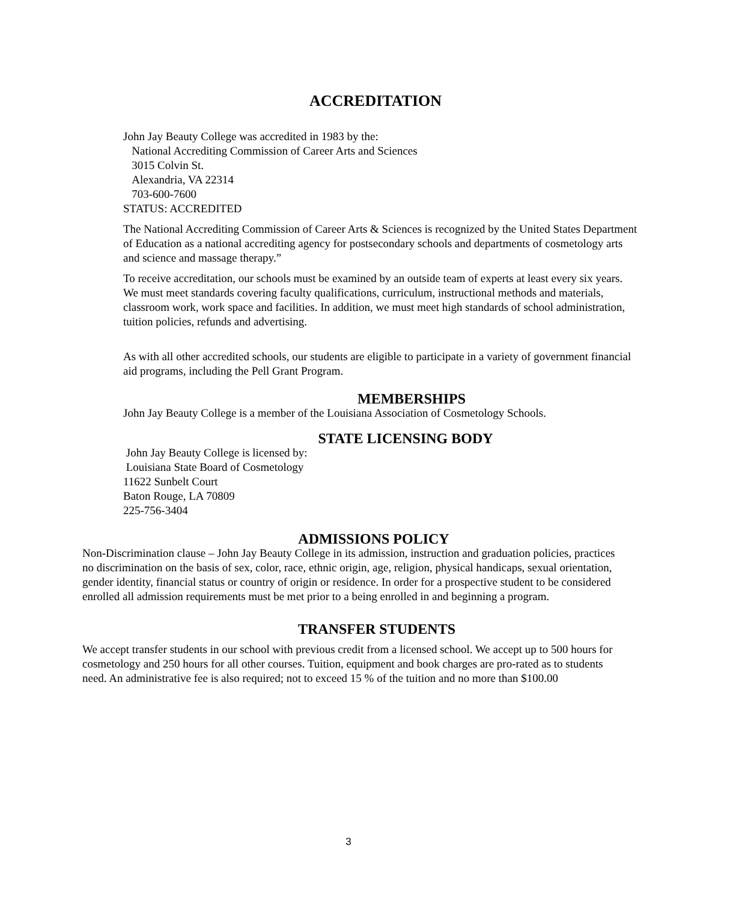ACCREDITATION
John Jay Beauty College was accredited in 1983 by the:
National Accrediting Commission of Career Arts and Sciences
3015 Colvin St.
Alexandria, VA 22314
703-600-7600
STATUS: ACCREDITED
The National Accrediting Commission of Career Arts & Sciences is recognized by the United States Department of Education as a national accrediting agency for postsecondary schools and departments of cosmetology arts and science and massage therapy.”
To receive accreditation, our schools must be examined by an outside team of experts at least every six years. We must meet standards covering faculty qualifications, curriculum, instructional methods and materials, classroom work, work space and facilities. In addition, we must meet high standards of school administration, tuition policies, refunds and advertising.
As with all other accredited schools, our students are eligible to participate in a variety of government financial aid programs, including the Pell Grant Program.
MEMBERSHIPS
John Jay Beauty College is a member of the Louisiana Association of Cosmetology Schools.
STATE LICENSING BODY
John Jay Beauty College is licensed by:
Louisiana State Board of Cosmetology
11622 Sunbelt Court
Baton Rouge, LA 70809
225-756-3404
ADMISSIONS POLICY
Non-Discrimination clause – John Jay Beauty College in its admission, instruction and graduation policies, practices no discrimination on the basis of sex, color, race, ethnic origin, age, religion, physical handicaps, sexual orientation, gender identity, financial status or country of origin or residence. In order for a prospective student to be considered enrolled all admission requirements must be met prior to a being enrolled in and beginning a program.
TRANSFER STUDENTS
We accept transfer students in our school with previous credit from a licensed school. We accept up to 500 hours for cosmetology and 250 hours for all other courses. Tuition, equipment and book charges are pro-rated as to students need. An administrative fee is also required; not to exceed 15 % of the tuition and no more than $100.00
3